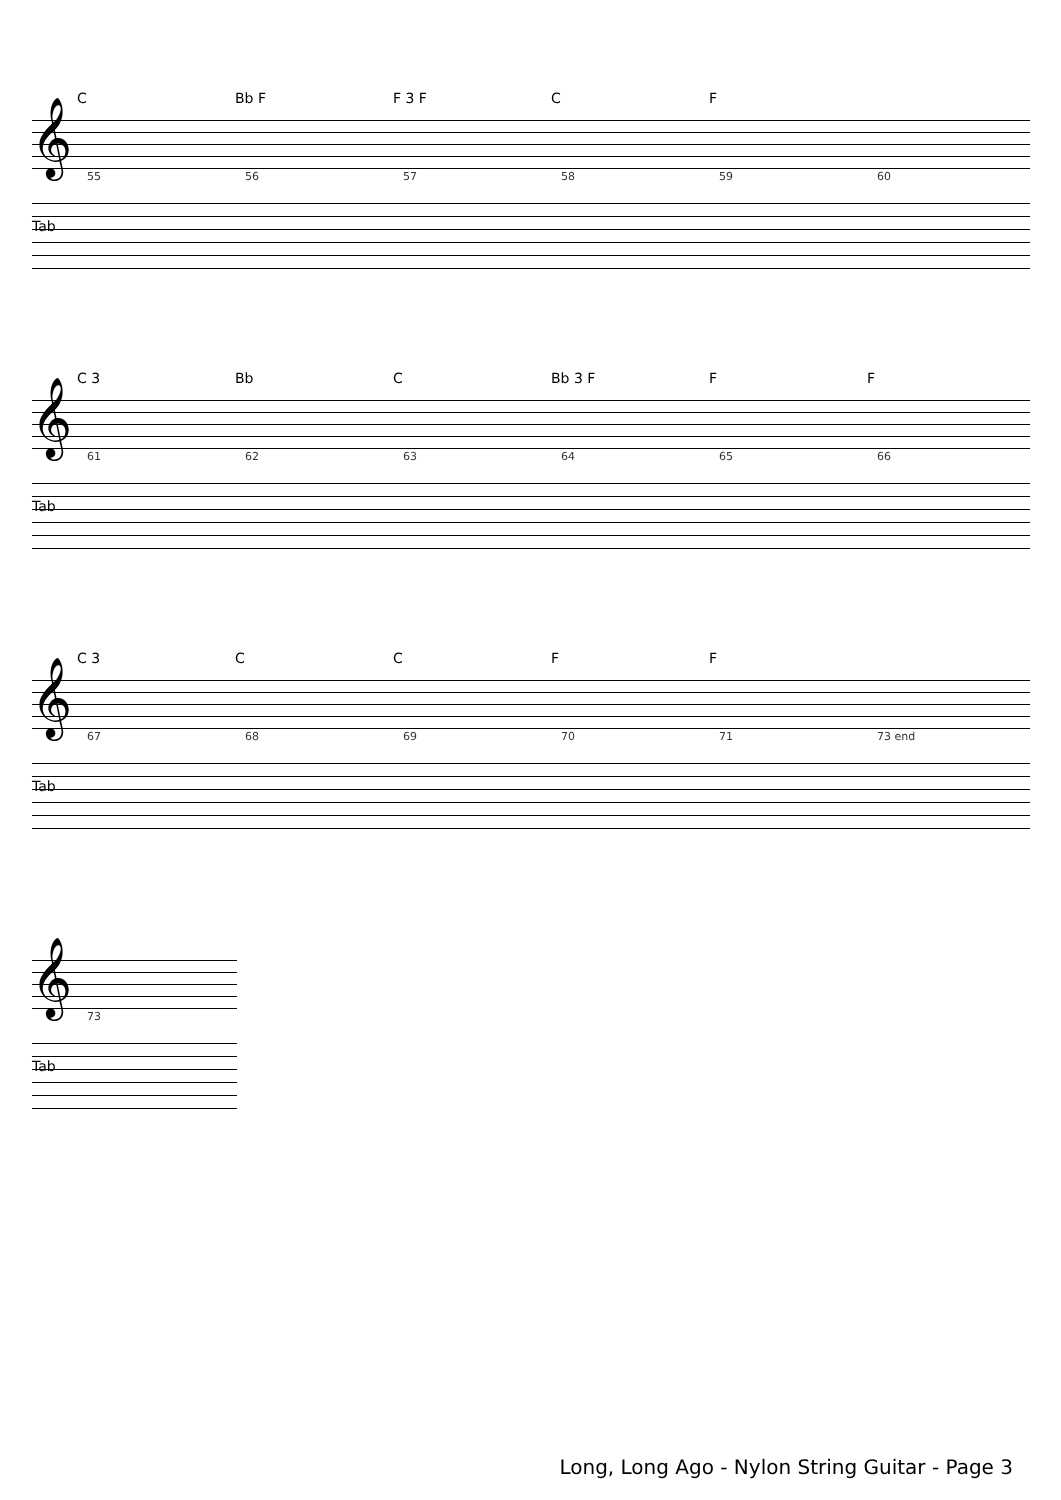C Bb F F 3 F C F
𝄞
55 56 57 58 59 60
Tab
C 3 Bb C Bb 3 F F F
𝄞
61 62 63 64 65 66
Tab
C 3 CCFF
𝄞
67 68 69 70 71 73 end
Tab
𝄞
73
Tab
Long, Long Ago - Nylon String Guitar - Page 3